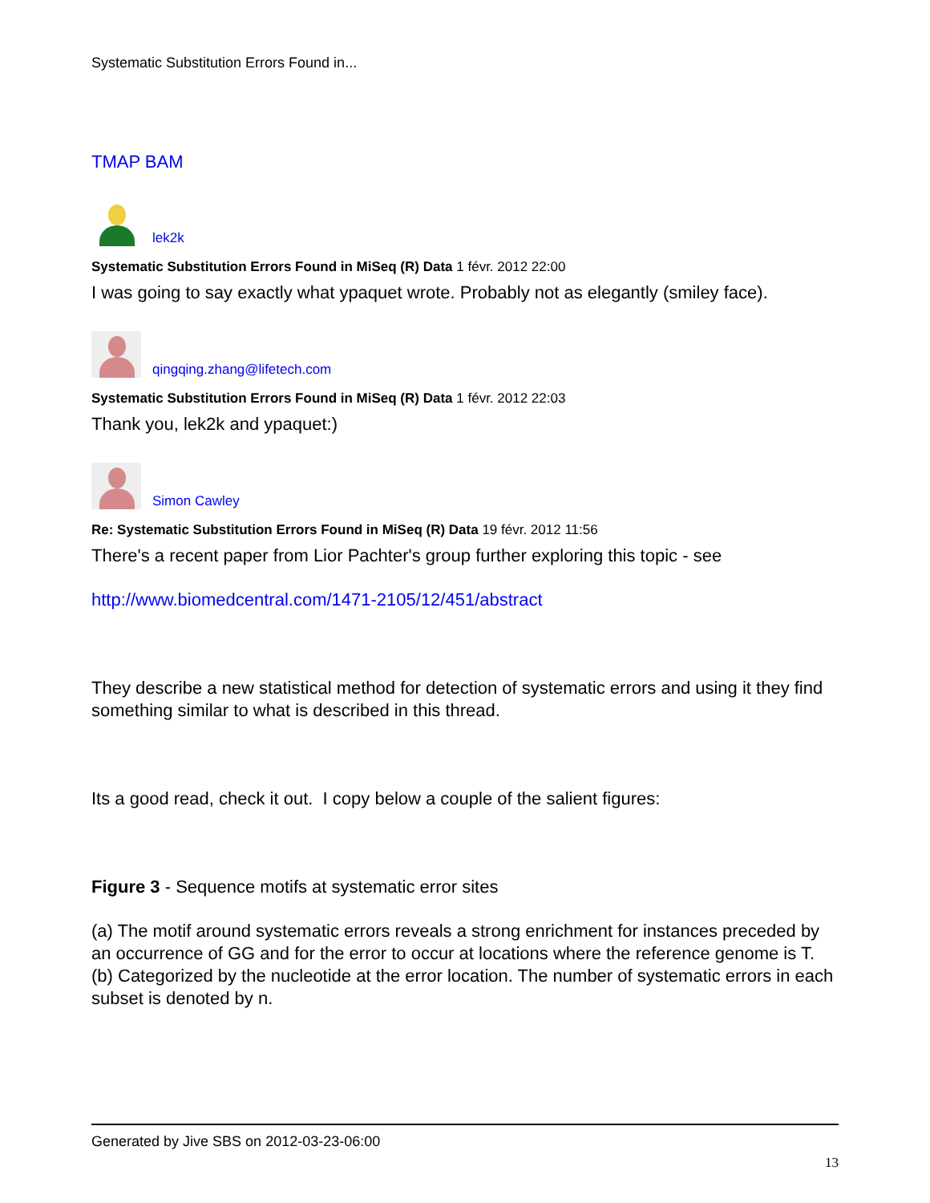Systematic Substitution Errors Found in...
TMAP BAM
lek2k
Systematic Substitution Errors Found in MiSeq (R) Data 1 févr. 2012 22:00
I was going to say exactly what ypaquet wrote. Probably not as elegantly (smiley face).
qingqing.zhang@lifetech.com
Systematic Substitution Errors Found in MiSeq (R) Data 1 févr. 2012 22:03
Thank you, lek2k and ypaquet:)
Simon Cawley
Re: Systematic Substitution Errors Found in MiSeq (R) Data 19 févr. 2012 11:56
There's a recent paper from Lior Pachter's group further exploring this topic - see
http://www.biomedcentral.com/1471-2105/12/451/abstract
They describe a new statistical method for detection of systematic errors and using it they find something similar to what is described in this thread.
Its a good read, check it out. I copy below a couple of the salient figures:
Figure 3 - Sequence motifs at systematic error sites
(a) The motif around systematic errors reveals a strong enrichment for instances preceded by an occurrence of GG and for the error to occur at locations where the reference genome is T. (b) Categorized by the nucleotide at the error location. The number of systematic errors in each subset is denoted by n.
Generated by Jive SBS on 2012-03-23-06:00
13